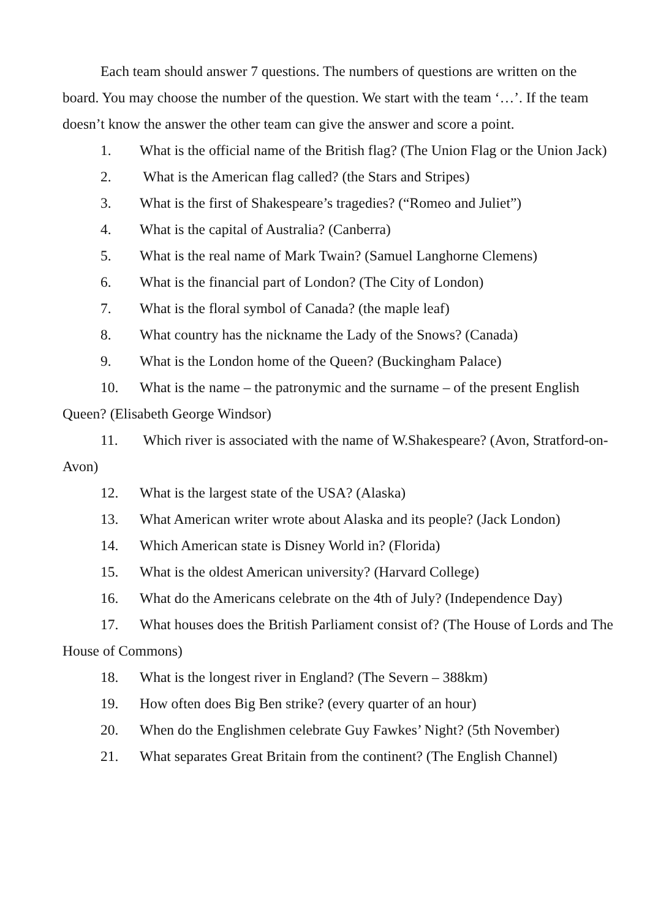Each team should answer 7 questions. The numbers of questions are written on the board. You may choose the number of the question. We start with the team ‘…’. If the team doesn’t know the answer the other team can give the answer and score a point.
1. What is the official name of the British flag? (The Union Flag or the Union Jack)
2. What is the American flag called? (the Stars and Stripes)
3. What is the first of Shakespeare’s tragedies? (“Romeo and Juliet”)
4. What is the capital of Australia? (Canberra)
5. What is the real name of Mark Twain? (Samuel Langhorne Clemens)
6. What is the financial part of London? (The City of London)
7. What is the floral symbol of Canada? (the maple leaf)
8. What country has the nickname the Lady of the Snows? (Canada)
9. What is the London home of the Queen? (Buckingham Palace)
10. What is the name – the patronymic and the surname – of the present English Queen? (Elisabeth George Windsor)
11. Which river is associated with the name of W.Shakespeare? (Avon, Stratford-on-Avon)
12. What is the largest state of the USA? (Alaska)
13. What American writer wrote about Alaska and its people? (Jack London)
14. Which American state is Disney World in? (Florida)
15. What is the oldest American university? (Harvard College)
16. What do the Americans celebrate on the 4th of July? (Independence Day)
17. What houses does the British Parliament consist of? (The House of Lords and The House of Commons)
18. What is the longest river in England? (The Severn – 388km)
19. How often does Big Ben strike? (every quarter of an hour)
20. When do the Englishmen celebrate Guy Fawkes’ Night? (5th November)
21. What separates Great Britain from the continent? (The English Channel)